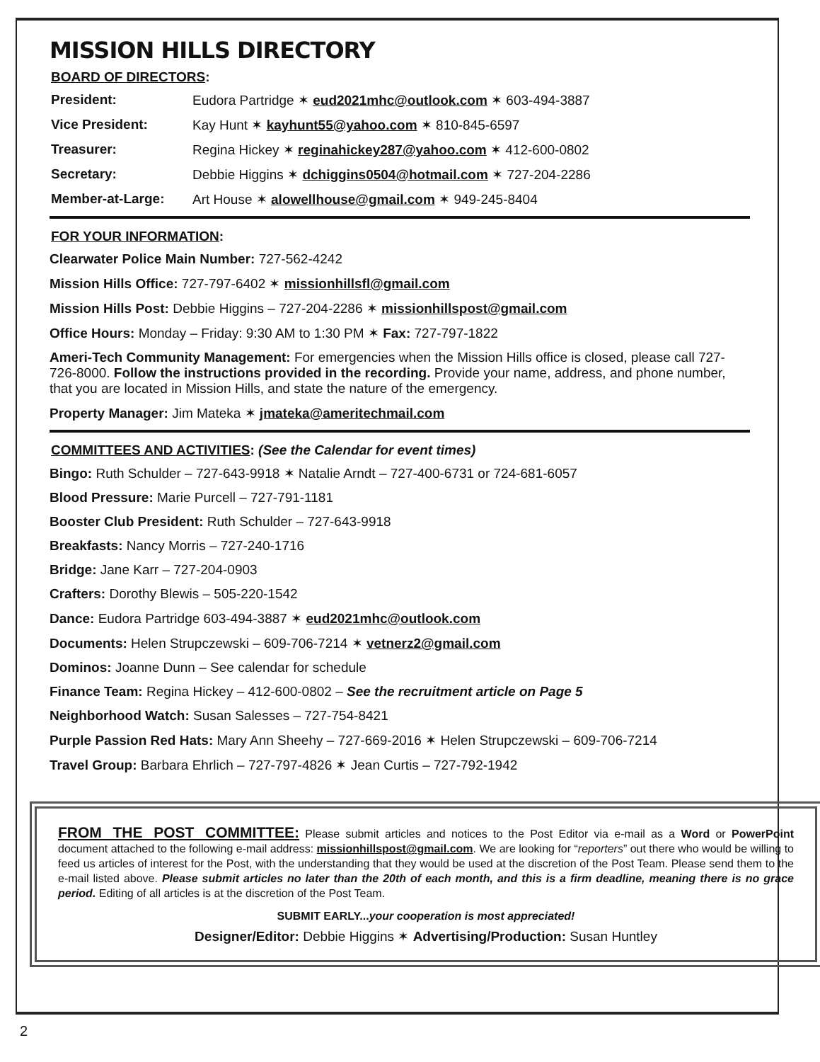MISSION HILLS DIRECTORY
BOARD OF DIRECTORS:
President: Eudora Partridge ✶ eud2021mhc@outlook.com ✶ 603-494-3887
Vice President: Kay Hunt ✶ kayhunt55@yahoo.com ✶ 810-845-6597
Treasurer: Regina Hickey ✶ reginahickey287@yahoo.com ✶ 412-600-0802
Secretary: Debbie Higgins ✶ dchiggins0504@hotmail.com ✶ 727-204-2286
Member-at-Large: Art House ✶ alowellhouse@gmail.com ✶ 949-245-8404
FOR YOUR INFORMATION:
Clearwater Police Main Number: 727-562-4242
Mission Hills Office: 727-797-6402 ✶ missionhillsfl@gmail.com
Mission Hills Post: Debbie Higgins – 727-204-2286 ✶ missionhillspost@gmail.com
Office Hours: Monday – Friday: 9:30 AM to 1:30 PM ✶ Fax: 727-797-1822
Ameri-Tech Community Management: For emergencies when the Mission Hills office is closed, please call 727-726-8000. Follow the instructions provided in the recording. Provide your name, address, and phone number, that you are located in Mission Hills, and state the nature of the emergency.
Property Manager: Jim Mateka ✶ jmateka@ameritechmail.com
COMMITTEES AND ACTIVITIES: (See the Calendar for event times)
Bingo: Ruth Schulder – 727-643-9918 ✶ Natalie Arndt – 727-400-6731 or 724-681-6057
Blood Pressure: Marie Purcell – 727-791-1181
Booster Club President: Ruth Schulder – 727-643-9918
Breakfasts: Nancy Morris – 727-240-1716
Bridge: Jane Karr – 727-204-0903
Crafters: Dorothy Blewis – 505-220-1542
Dance: Eudora Partridge 603-494-3887 ✶ eud2021mhc@outlook.com
Documents: Helen Strupczewski – 609-706-7214 ✶ vetnerz2@gmail.com
Dominos: Joanne Dunn – See calendar for schedule
Finance Team: Regina Hickey – 412-600-0802 – See the recruitment article on Page 5
Neighborhood Watch: Susan Salesses – 727-754-8421
Purple Passion Red Hats: Mary Ann Sheehy – 727-669-2016 ✶ Helen Strupczewski – 609-706-7214
Travel Group: Barbara Ehrlich – 727-797-4826 ✶ Jean Curtis – 727-792-1942
FROM THE POST COMMITTEE: Please submit articles and notices to the Post Editor via e-mail as a Word or PowerPoint document attached to the following e-mail address: missionhillspost@gmail.com. We are looking for “reporters” out there who would be willing to feed us articles of interest for the Post, with the understanding that they would be used at the discretion of the Post Team. Please send them to the e-mail listed above. Please submit articles no later than the 20th of each month, and this is a firm deadline, meaning there is no grace period. Editing of all articles is at the discretion of the Post Team.
SUBMIT EARLY...your cooperation is most appreciated!
Designer/Editor: Debbie Higgins ✶ Advertising/Production: Susan Huntley
2